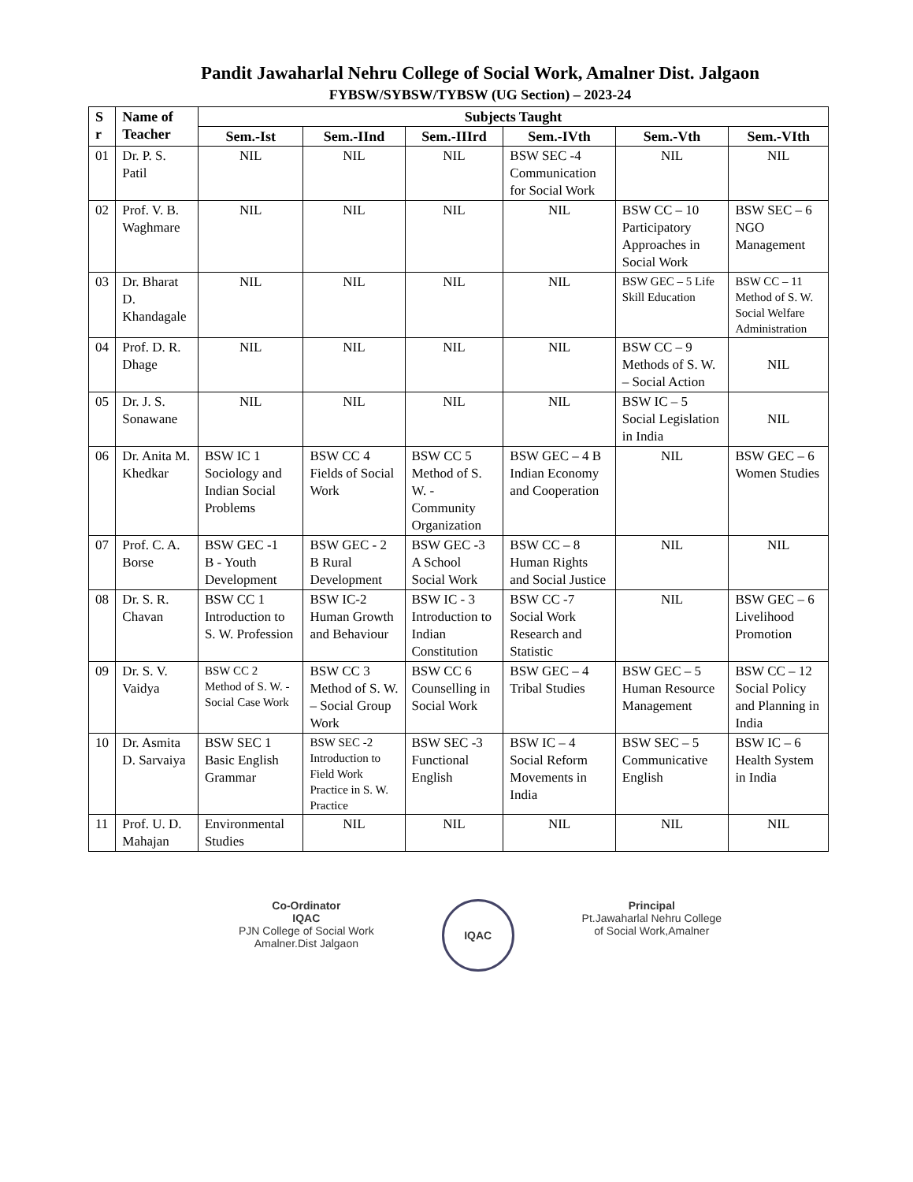Pandit Jawaharlal Nehru College of Social Work, Amalner Dist. Jalgaon
FYBSW/SYBSW/TYBSW (UG Section) – 2023-24
| S r | Name of Teacher | Subjects Taught | | | | | |
| --- | --- | --- | --- | --- | --- | --- | --- |
| | | Sem.-Ist | Sem.-IInd | Sem.-IIIrd | Sem.-IVth | Sem.-Vth | Sem.-VIth |
| 01 | Dr. P. S. Patil | NIL | NIL | NIL | BSW SEC -4 Communication for Social Work | NIL | NIL |
| 02 | Prof. V. B. Waghmare | NIL | NIL | NIL | NIL | BSW CC – 10 Participatory Approaches in Social Work | BSW SEC – 6 NGO Management |
| 03 | Dr. Bharat D. Khandagale | NIL | NIL | NIL | NIL | BSW GEC – 5 Life Skill Education | BSW CC – 11 Method of S. W. Social Welfare Administration |
| 04 | Prof. D. R. Dhage | NIL | NIL | NIL | NIL | BSW CC – 9 Methods of S. W. – Social Action | NIL |
| 05 | Dr. J. S. Sonawane | NIL | NIL | NIL | NIL | BSW IC – 5 Social Legislation in India | NIL |
| 06 | Dr. Anita M. Khedkar | BSW IC 1 Sociology and Indian Social Problems | BSW CC 4 Fields of Social Work | BSW CC 5 Method of S. W. - Community Organization | BSW GEC – 4 B Indian Economy and Cooperation | NIL | BSW GEC – 6 Women Studies |
| 07 | Prof. C. A. Borse | BSW GEC -1 B - Youth Development | BSW GEC - 2 B Rural Development | BSW GEC -3 A School Social Work | BSW CC – 8 Human Rights and Social Justice | NIL | NIL |
| 08 | Dr. S. R. Chavan | BSW CC 1 Introduction to S. W. Profession | BSW IC-2 Human Growth and Behaviour | BSW IC - 3 Introduction to Indian Constitution | BSW CC -7 Social Work Research and Statistic | NIL | BSW GEC – 6 Livelihood Promotion |
| 09 | Dr. S. V. Vaidya | BSW CC 2 Method of S. W. - Social Case Work | BSW CC 3 Method of S. W. – Social Group Work | BSW CC 6 Counselling in Social Work | BSW GEC – 4 Tribal Studies | BSW GEC – 5 Human Resource Management | BSW CC – 12 Social Policy and Planning in India |
| 10 | Dr. Asmita D. Sarvaiya | BSW SEC 1 Basic English Grammar | BSW SEC -2 Introduction to Field Work Practice in S. W. Practice | BSW SEC -3 Functional English | BSW IC – 4 Social Reform Movements in India | BSW SEC – 5 Communicative English | BSW IC – 6 Health System in India |
| 11 | Prof. U. D. Mahajan | Environmental Studies | NIL | NIL | NIL | NIL | NIL |
Co-Ordinator
IQAC
PJN College of Social Work
Amalner.Dist Jalgaon
IQAC
Principal
Pt.Jawaharlal Nehru College
of Social Work,Amalner